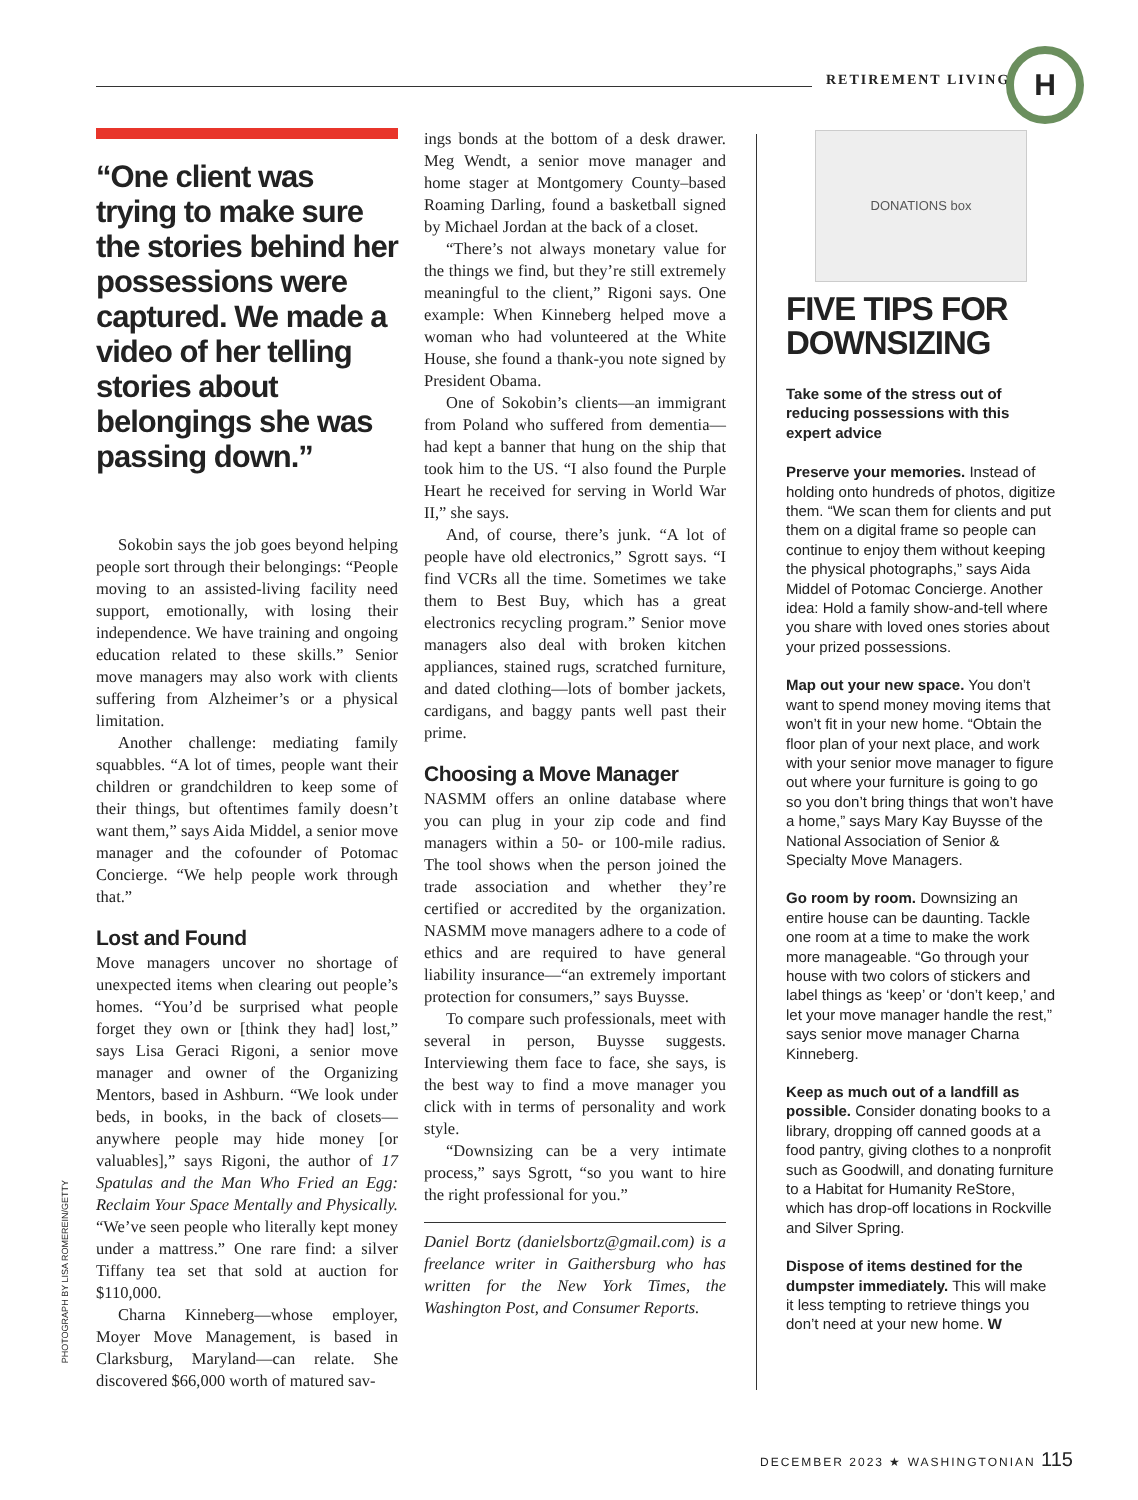RETIREMENT LIVING H
“One client was trying to make sure the stories behind her possessions were captured. We made a video of her telling stories about belongings she was passing down.”
Sokobin says the job goes beyond helping people sort through their belongings: “People moving to an assisted-living facility need support, emotionally, with losing their independence. We have training and ongoing education related to these skills.” Senior move managers may also work with clients suffering from Alzheimer’s or a physical limitation.
Another challenge: mediating family squabbles. “A lot of times, people want their children or grandchildren to keep some of their things, but oftentimes family doesn’t want them,” says Aida Middel, a senior move manager and the cofounder of Potomac Concierge. “We help people work through that.”
Lost and Found
Move managers uncover no shortage of unexpected items when clearing out people’s homes. “You’d be surprised what people forget they own or [think they had] lost,” says Lisa Geraci Rigoni, a senior move manager and owner of the Organizing Mentors, based in Ashburn. “We look under beds, in books, in the back of closets—anywhere people may hide money [or valuables],” says Rigoni, the author of 17 Spatulas and the Man Who Fried an Egg: Reclaim Your Space Mentally and Physically. “We’ve seen people who literally kept money under a mattress.” One rare find: a silver Tiffany tea set that sold at auction for $110,000.
Charna Kinneberg—whose employer, Moyer Move Management, is based in Clarksburg, Maryland—can relate. She discovered $66,000 worth of matured sav-
ings bonds at the bottom of a desk drawer. Meg Wendt, a senior move manager and home stager at Montgomery County–based Roaming Darling, found a basketball signed by Michael Jordan at the back of a closet.
“There’s not always monetary value for the things we find, but they’re still extremely meaningful to the client,” Rigoni says. One example: When Kinneberg helped move a woman who had volunteered at the White House, she found a thank-you note signed by President Obama.
One of Sokobin’s clients—an immigrant from Poland who suffered from dementia—had kept a banner that hung on the ship that took him to the US. “I also found the Purple Heart he received for serving in World War II,” she says.
And, of course, there’s junk. “A lot of people have old electronics,” Sgrott says. “I find VCRs all the time. Sometimes we take them to Best Buy, which has a great electronics recycling program.” Senior move managers also deal with broken kitchen appliances, stained rugs, scratched furniture, and dated clothing—lots of bomber jackets, cardigans, and baggy pants well past their prime.
Choosing a Move Manager
NASMM offers an online database where you can plug in your zip code and find managers within a 50- or 100-mile radius. The tool shows when the person joined the trade association and whether they’re certified or accredited by the organization. NASMM move managers adhere to a code of ethics and are required to have general liability insurance—“an extremely important protection for consumers,” says Buysse.
To compare such professionals, meet with several in person, Buysse suggests. Interviewing them face to face, she says, is the best way to find a move manager you click with in terms of personality and work style.
“Downsizing can be a very intimate process,” says Sgrott, “so you want to hire the right professional for you.”
Daniel Bortz (danielsbortz@gmail.com) is a freelance writer in Gaithersburg who has written for the New York Times, the Washington Post, and Consumer Reports.
DONATIONS box
FIVE TIPS FOR DOWNSIZING
Take some of the stress out of reducing possessions with this expert advice
Preserve your memories. Instead of holding onto hundreds of photos, digitize them. “We scan them for clients and put them on a digital frame so people can continue to enjoy them without keeping the physical photographs,” says Aida Middel of Potomac Concierge. Another idea: Hold a family show-and-tell where you share with loved ones stories about your prized possessions.
Map out your new space. You don’t want to spend money moving items that won’t fit in your new home. “Obtain the floor plan of your next place, and work with your senior move manager to figure out where your furniture is going to go so you don’t bring things that won’t have a home,” says Mary Kay Buysse of the National Association of Senior & Specialty Move Managers.
Go room by room. Downsizing an entire house can be daunting. Tackle one room at a time to make the work more manageable. “Go through your house with two colors of stickers and label things as ‘keep’ or ‘don’t keep,’ and let your move manager handle the rest,” says senior move manager Charna Kinneberg.
Keep as much out of a landfill as possible. Consider donating books to a library, dropping off canned goods at a food pantry, giving clothes to a nonprofit such as Goodwill, and donating furniture to a Habitat for Humanity ReStore, which has drop-off locations in Rockville and Silver Spring.
Dispose of items destined for the dumpster immediately. This will make it less tempting to retrieve things you don’t need at your new home. W
PHOTOGRAPH BY LISA ROMEREIN/GETTY
DECEMBER 2023 ★ WASHINGTONIAN 115